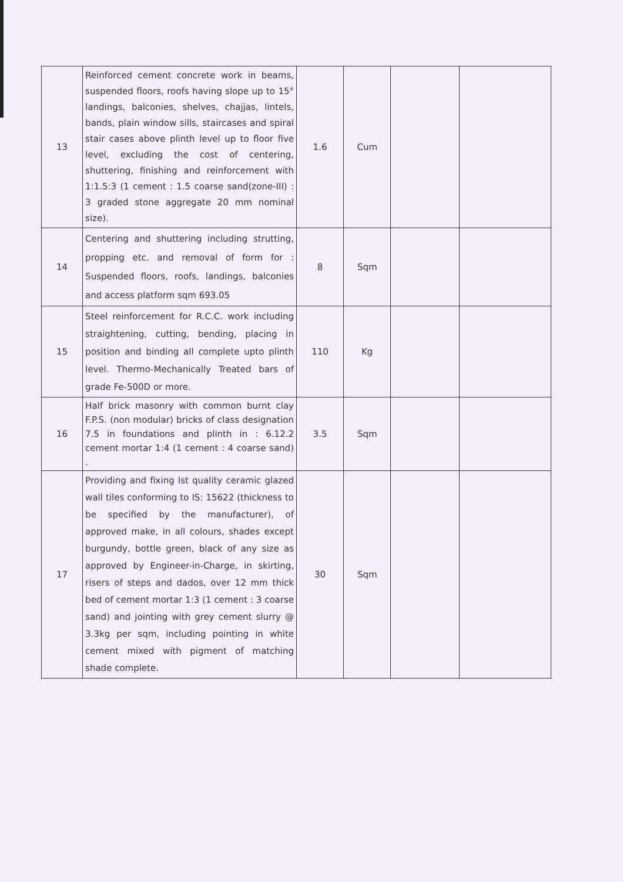| 13 | Reinforced cement concrete work in beams, suspended floors, roofs having slope up to 15° landings, balconies, shelves, chajjas, lintels, bands, plain window sills, staircases and spiral stair cases above plinth level up to floor five level, excluding the cost of centering, shuttering, finishing and reinforcement with 1:1.5:3 (1 cement : 1.5 coarse sand(zone-III) : 3 graded stone aggregate 20 mm nominal size). | 1.6 | Cum | | |
| 14 | Centering and shuttering including strutting, propping etc. and removal of form for : Suspended floors, roofs, landings, balconies and access platform sqm 693.05 | 8 | Sqm | | |
| 15 | Steel reinforcement for R.C.C. work including straightening, cutting, bending, placing in position and binding all complete upto plinth level. Thermo-Mechanically Treated bars of grade Fe-500D or more. | 110 | Kg | | |
| 16 | Half brick masonry with common burnt clay F.P.S. (non modular) bricks of class designation 7.5 in foundations and plinth in : 6.12.2 cement mortar 1:4 (1 cement : 4 coarse sand) . | 3.5 | Sqm | | |
| 17 | Providing and fixing Ist quality ceramic glazed wall tiles conforming to IS: 15622 (thickness to be specified by the manufacturer), of approved make, in all colours, shades except burgundy, bottle green, black of any size as approved by Engineer-in-Charge, in skirting, risers of steps and dados, over 12 mm thick bed of cement mortar 1:3 (1 cement : 3 coarse sand) and jointing with grey cement slurry @ 3.3kg per sqm, including pointing in white cement mixed with pigment of matching shade complete. | 30 | Sqm | | |